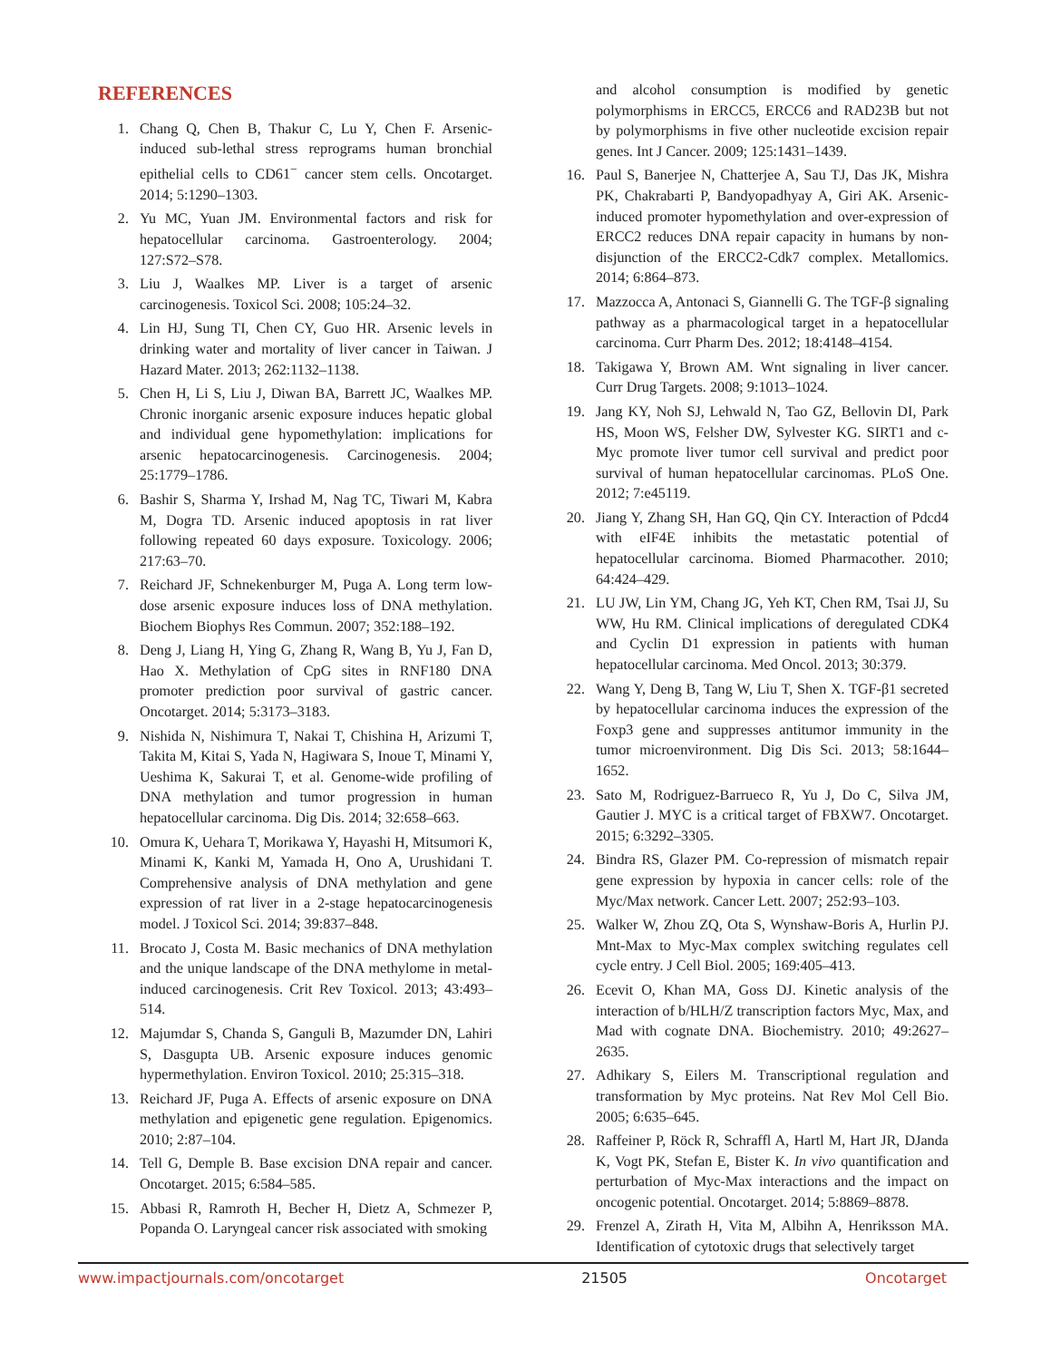REFERENCES
1. Chang Q, Chen B, Thakur C, Lu Y, Chen F. Arsenic-induced sub-lethal stress reprograms human bronchial epithelial cells to CD61<sup>−</sup> cancer stem cells. Oncotarget. 2014; 5:1290–1303.
2. Yu MC, Yuan JM. Environmental factors and risk for hepatocellular carcinoma. Gastroenterology. 2004; 127:S72–S78.
3. Liu J, Waalkes MP. Liver is a target of arsenic carcinogenesis. Toxicol Sci. 2008; 105:24–32.
4. Lin HJ, Sung TI, Chen CY, Guo HR. Arsenic levels in drinking water and mortality of liver cancer in Taiwan. J Hazard Mater. 2013; 262:1132–1138.
5. Chen H, Li S, Liu J, Diwan BA, Barrett JC, Waalkes MP. Chronic inorganic arsenic exposure induces hepatic global and individual gene hypomethylation: implications for arsenic hepatocarcinogenesis. Carcinogenesis. 2004; 25:1779–1786.
6. Bashir S, Sharma Y, Irshad M, Nag TC, Tiwari M, Kabra M, Dogra TD. Arsenic induced apoptosis in rat liver following repeated 60 days exposure. Toxicology. 2006; 217:63–70.
7. Reichard JF, Schnekenburger M, Puga A. Long term low-dose arsenic exposure induces loss of DNA methylation. Biochem Biophys Res Commun. 2007; 352:188–192.
8. Deng J, Liang H, Ying G, Zhang R, Wang B, Yu J, Fan D, Hao X. Methylation of CpG sites in RNF180 DNA promoter prediction poor survival of gastric cancer. Oncotarget. 2014; 5:3173–3183.
9. Nishida N, Nishimura T, Nakai T, Chishina H, Arizumi T, Takita M, Kitai S, Yada N, Hagiwara S, Inoue T, Minami Y, Ueshima K, Sakurai T, et al. Genome-wide profiling of DNA methylation and tumor progression in human hepatocellular carcinoma. Dig Dis. 2014; 32:658–663.
10. Omura K, Uehara T, Morikawa Y, Hayashi H, Mitsumori K, Minami K, Kanki M, Yamada H, Ono A, Urushidani T. Comprehensive analysis of DNA methylation and gene expression of rat liver in a 2-stage hepatocarcinogenesis model. J Toxicol Sci. 2014; 39:837–848.
11. Brocato J, Costa M. Basic mechanics of DNA methylation and the unique landscape of the DNA methylome in metal-induced carcinogenesis. Crit Rev Toxicol. 2013; 43:493–514.
12. Majumdar S, Chanda S, Ganguli B, Mazumder DN, Lahiri S, Dasgupta UB. Arsenic exposure induces genomic hypermethylation. Environ Toxicol. 2010; 25:315–318.
13. Reichard JF, Puga A. Effects of arsenic exposure on DNA methylation and epigenetic gene regulation. Epigenomics. 2010; 2:87–104.
14. Tell G, Demple B. Base excision DNA repair and cancer. Oncotarget. 2015; 6:584–585.
15. Abbasi R, Ramroth H, Becher H, Dietz A, Schmezer P, Popanda O. Laryngeal cancer risk associated with smoking
and alcohol consumption is modified by genetic polymorphisms in ERCC5, ERCC6 and RAD23B but not by polymorphisms in five other nucleotide excision repair genes. Int J Cancer. 2009; 125:1431–1439.
16. Paul S, Banerjee N, Chatterjee A, Sau TJ, Das JK, Mishra PK, Chakrabarti P, Bandyopadhyay A, Giri AK. Arsenic-induced promoter hypomethylation and over-expression of ERCC2 reduces DNA repair capacity in humans by non-disjunction of the ERCC2-Cdk7 complex. Metallomics. 2014; 6:864–873.
17. Mazzocca A, Antonaci S, Giannelli G. The TGF-β signaling pathway as a pharmacological target in a hepatocellular carcinoma. Curr Pharm Des. 2012; 18:4148–4154.
18. Takigawa Y, Brown AM. Wnt signaling in liver cancer. Curr Drug Targets. 2008; 9:1013–1024.
19. Jang KY, Noh SJ, Lehwald N, Tao GZ, Bellovin DI, Park HS, Moon WS, Felsher DW, Sylvester KG. SIRT1 and c-Myc promote liver tumor cell survival and predict poor survival of human hepatocellular carcinomas. PLoS One. 2012; 7:e45119.
20. Jiang Y, Zhang SH, Han GQ, Qin CY. Interaction of Pdcd4 with eIF4E inhibits the metastatic potential of hepatocellular carcinoma. Biomed Pharmacother. 2010; 64:424–429.
21. LU JW, Lin YM, Chang JG, Yeh KT, Chen RM, Tsai JJ, Su WW, Hu RM. Clinical implications of deregulated CDK4 and Cyclin D1 expression in patients with human hepatocellular carcinoma. Med Oncol. 2013; 30:379.
22. Wang Y, Deng B, Tang W, Liu T, Shen X. TGF-β1 secreted by hepatocellular carcinoma induces the expression of the Foxp3 gene and suppresses antitumor immunity in the tumor microenvironment. Dig Dis Sci. 2013; 58:1644–1652.
23. Sato M, Rodriguez-Barrueco R, Yu J, Do C, Silva JM, Gautier J. MYC is a critical target of FBXW7. Oncotarget. 2015; 6:3292–3305.
24. Bindra RS, Glazer PM. Co-repression of mismatch repair gene expression by hypoxia in cancer cells: role of the Myc/Max network. Cancer Lett. 2007; 252:93–103.
25. Walker W, Zhou ZQ, Ota S, Wynshaw-Boris A, Hurlin PJ. Mnt-Max to Myc-Max complex switching regulates cell cycle entry. J Cell Biol. 2005; 169:405–413.
26. Ecevit O, Khan MA, Goss DJ. Kinetic analysis of the interaction of b/HLH/Z transcription factors Myc, Max, and Mad with cognate DNA. Biochemistry. 2010; 49:2627–2635.
27. Adhikary S, Eilers M. Transcriptional regulation and transformation by Myc proteins. Nat Rev Mol Cell Bio. 2005; 6:635–645.
28. Raffeiner P, Röck R, Schraffl A, Hartl M, Hart JR, DJanda K, Vogt PK, Stefan E, Bister K. In vivo quantification and perturbation of Myc-Max interactions and the impact on oncogenic potential. Oncotarget. 2014; 5:8869–8878.
29. Frenzel A, Zirath H, Vita M, Albihn A, Henriksson MA. Identification of cytotoxic drugs that selectively target
www.impactjournals.com/oncotarget 21505 Oncotarget